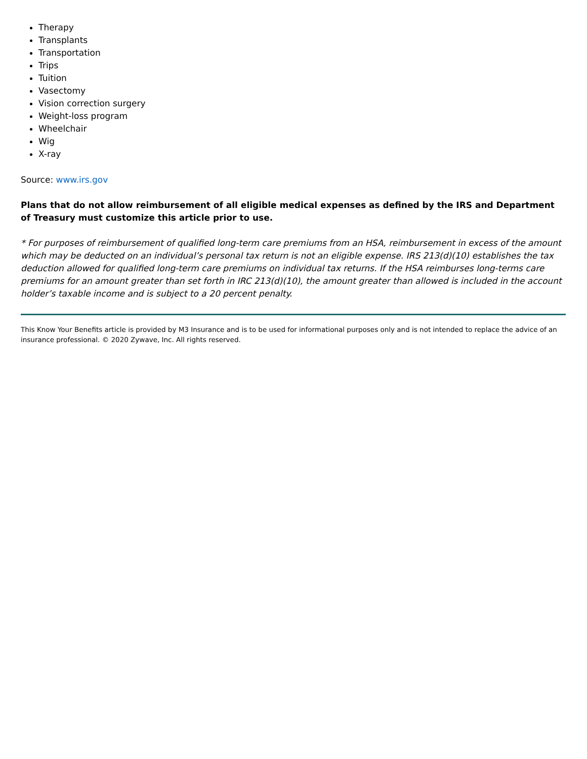Therapy
Transplants
Transportation
Trips
Tuition
Vasectomy
Vision correction surgery
Weight-loss program
Wheelchair
Wig
X-ray
Source: www.irs.gov
Plans that do not allow reimbursement of all eligible medical expenses as defined by the IRS and Department of Treasury must customize this article prior to use.
* For purposes of reimbursement of qualified long-term care premiums from an HSA, reimbursement in excess of the amount which may be deducted on an individual’s personal tax return is not an eligible expense. IRS 213(d)(10) establishes the tax deduction allowed for qualified long-term care premiums on individual tax returns. If the HSA reimburses long-terms care premiums for an amount greater than set forth in IRC 213(d)(10), the amount greater than allowed is included in the account holder’s taxable income and is subject to a 20 percent penalty.
This Know Your Benefits article is provided by M3 Insurance and is to be used for informational purposes only and is not intended to replace the advice of an insurance professional. © 2020 Zywave, Inc. All rights reserved.